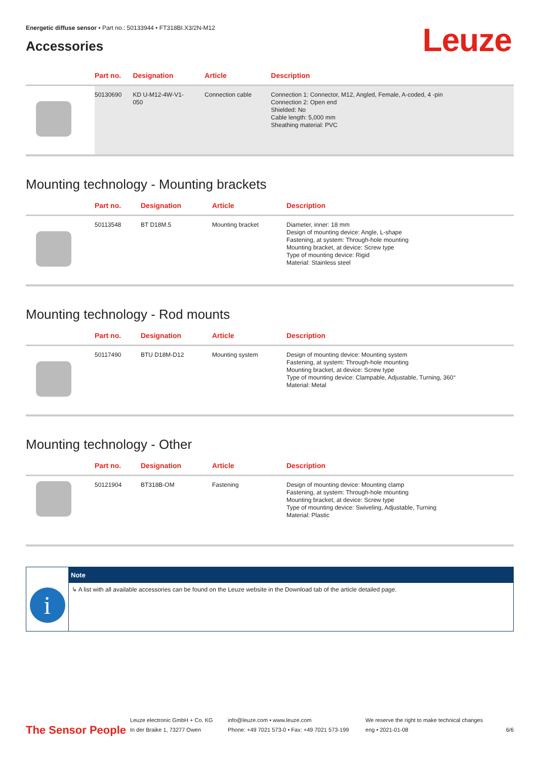Energetic diffuse sensor • Part no.: 50133944 • FT318BI.X3/2N-M12
Leuze
Accessories
| | Part no. | Designation | Article | Description |
| --- | --- | --- | --- | --- |
| | 50130690 | KD U-M12-4W-V1- 050 | Connection cable | Connection 1: Connector, M12, Angled, Female, A-coded, 4 -pin Connection 2: Open end Shielded: No Cable length: 5,000 mm Sheathing material: PVC |
Mounting technology - Mounting brackets
| | Part no. | Designation | Article | Description |
| --- | --- | --- | --- | --- |
| | 50113548 | BT D18M.5 | Mounting bracket | Diameter, inner: 18 mm Design of mounting device: Angle, L-shape Fastening, at system: Through-hole mounting Mounting bracket, at device: Screw type Type of mounting device: Rigid Material: Stainless steel |
Mounting technology - Rod mounts
| | Part no. | Designation | Article | Description |
| --- | --- | --- | --- | --- |
| | 50117490 | BTU D18M-D12 | Mounting system | Design of mounting device: Mounting system Fastening, at system: Through-hole mounting Mounting bracket, at device: Screw type Type of mounting device: Clampable, Adjustable, Turning, 360° Material: Metal |
Mounting technology - Other
| | Part no. | Designation | Article | Description |
| --- | --- | --- | --- | --- |
| | 50121904 | BT318B-OM | Fastening | Design of mounting device: Mounting clamp Fastening, at system: Through-hole mounting Mounting bracket, at device: Screw type Type of mounting device: Swiveling, Adjustable, Turning Material: Plastic |
i
Note
↳ A list with all available accessories can be found on the Leuze website in the Download tab of the article detailed page.
The Sensor People Leuze electronic GmbH + Co. KG
In der Braike 1, 73277 Owen info@leuze.com • www.leuze.com
Phone: +49 7021 573-0 • Fax: +49 7021 573-199 We reserve the right to make technical changes
eng • 2021-01-08 6/6